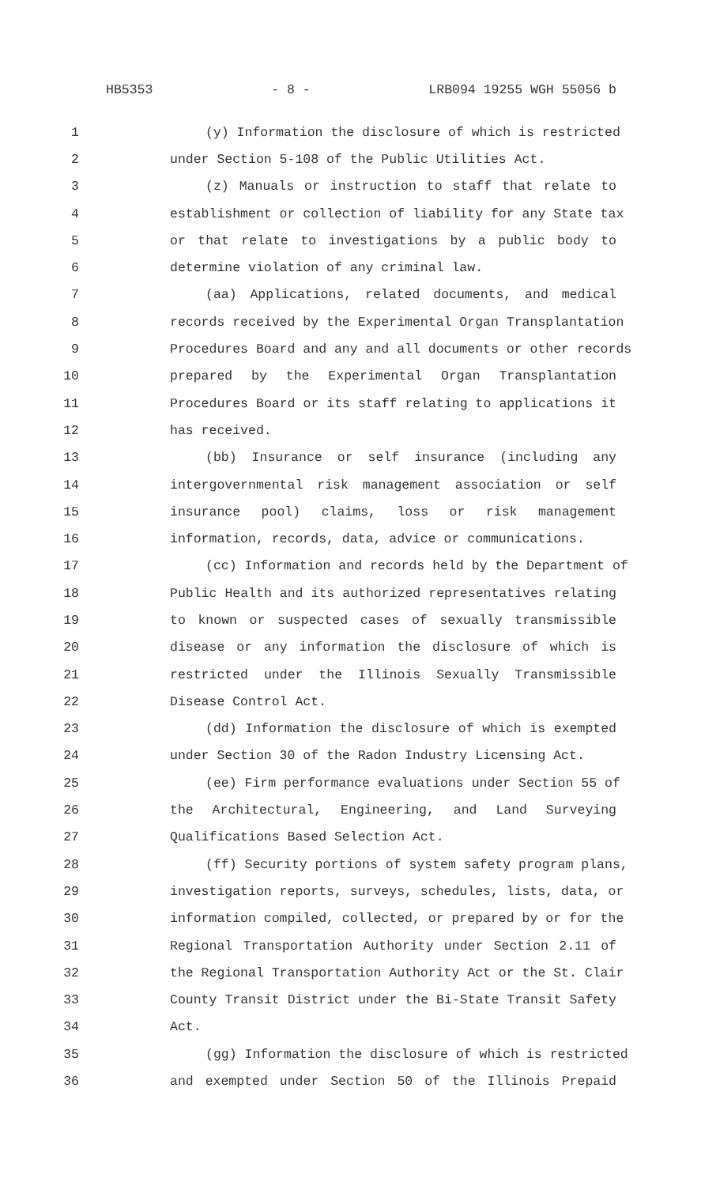HB5353 - 8 - LRB094 19255 WGH 55056 b
1 (y) Information the disclosure of which is restricted
2 under Section 5-108 of the Public Utilities Act.
3 (z) Manuals or instruction to staff that relate to
4 establishment or collection of liability for any State tax
5 or that relate to investigations by a public body to
6 determine violation of any criminal law.
7 (aa) Applications, related documents, and medical
8 records received by the Experimental Organ Transplantation
9 Procedures Board and any and all documents or other records
10 prepared by the Experimental Organ Transplantation
11 Procedures Board or its staff relating to applications it
12 has received.
13 (bb) Insurance or self insurance (including any
14 intergovernmental risk management association or self
15 insurance pool) claims, loss or risk management
16 information, records, data, advice or communications.
17 (cc) Information and records held by the Department of
18 Public Health and its authorized representatives relating
19 to known or suspected cases of sexually transmissible
20 disease or any information the disclosure of which is
21 restricted under the Illinois Sexually Transmissible
22 Disease Control Act.
23 (dd) Information the disclosure of which is exempted
24 under Section 30 of the Radon Industry Licensing Act.
25 (ee) Firm performance evaluations under Section 55 of
26 the Architectural, Engineering, and Land Surveying
27 Qualifications Based Selection Act.
28 (ff) Security portions of system safety program plans,
29 investigation reports, surveys, schedules, lists, data, or
30 information compiled, collected, or prepared by or for the
31 Regional Transportation Authority under Section 2.11 of
32 the Regional Transportation Authority Act or the St. Clair
33 County Transit District under the Bi-State Transit Safety
34 Act.
35 (gg) Information the disclosure of which is restricted
36 and exempted under Section 50 of the Illinois Prepaid